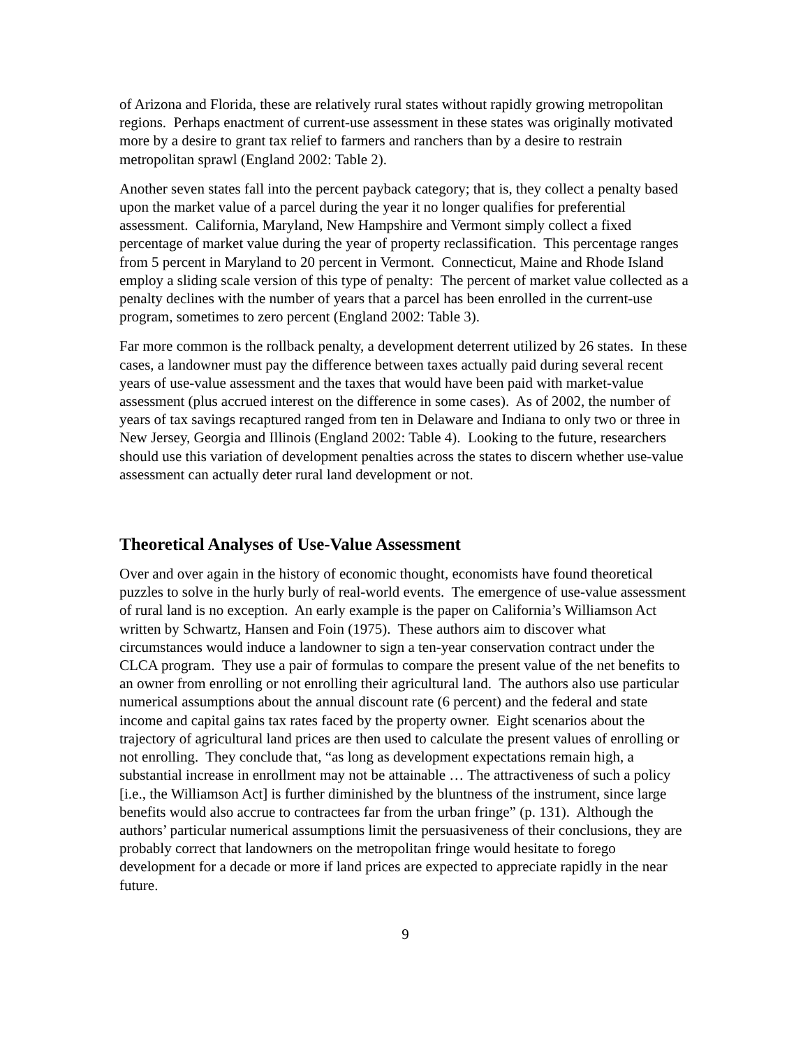of Arizona and Florida, these are relatively rural states without rapidly growing metropolitan regions. Perhaps enactment of current-use assessment in these states was originally motivated more by a desire to grant tax relief to farmers and ranchers than by a desire to restrain metropolitan sprawl (England 2002: Table 2).
Another seven states fall into the percent payback category; that is, they collect a penalty based upon the market value of a parcel during the year it no longer qualifies for preferential assessment. California, Maryland, New Hampshire and Vermont simply collect a fixed percentage of market value during the year of property reclassification. This percentage ranges from 5 percent in Maryland to 20 percent in Vermont. Connecticut, Maine and Rhode Island employ a sliding scale version of this type of penalty: The percent of market value collected as a penalty declines with the number of years that a parcel has been enrolled in the current-use program, sometimes to zero percent (England 2002: Table 3).
Far more common is the rollback penalty, a development deterrent utilized by 26 states. In these cases, a landowner must pay the difference between taxes actually paid during several recent years of use-value assessment and the taxes that would have been paid with market-value assessment (plus accrued interest on the difference in some cases). As of 2002, the number of years of tax savings recaptured ranged from ten in Delaware and Indiana to only two or three in New Jersey, Georgia and Illinois (England 2002: Table 4). Looking to the future, researchers should use this variation of development penalties across the states to discern whether use-value assessment can actually deter rural land development or not.
Theoretical Analyses of Use-Value Assessment
Over and over again in the history of economic thought, economists have found theoretical puzzles to solve in the hurly burly of real-world events. The emergence of use-value assessment of rural land is no exception. An early example is the paper on California’s Williamson Act written by Schwartz, Hansen and Foin (1975). These authors aim to discover what circumstances would induce a landowner to sign a ten-year conservation contract under the CLCA program. They use a pair of formulas to compare the present value of the net benefits to an owner from enrolling or not enrolling their agricultural land. The authors also use particular numerical assumptions about the annual discount rate (6 percent) and the federal and state income and capital gains tax rates faced by the property owner. Eight scenarios about the trajectory of agricultural land prices are then used to calculate the present values of enrolling or not enrolling. They conclude that, “as long as development expectations remain high, a substantial increase in enrollment may not be attainable … The attractiveness of such a policy [i.e., the Williamson Act] is further diminished by the bluntness of the instrument, since large benefits would also accrue to contractees far from the urban fringe” (p. 131). Although the authors’ particular numerical assumptions limit the persuasiveness of their conclusions, they are probably correct that landowners on the metropolitan fringe would hesitate to forego development for a decade or more if land prices are expected to appreciate rapidly in the near future.
9